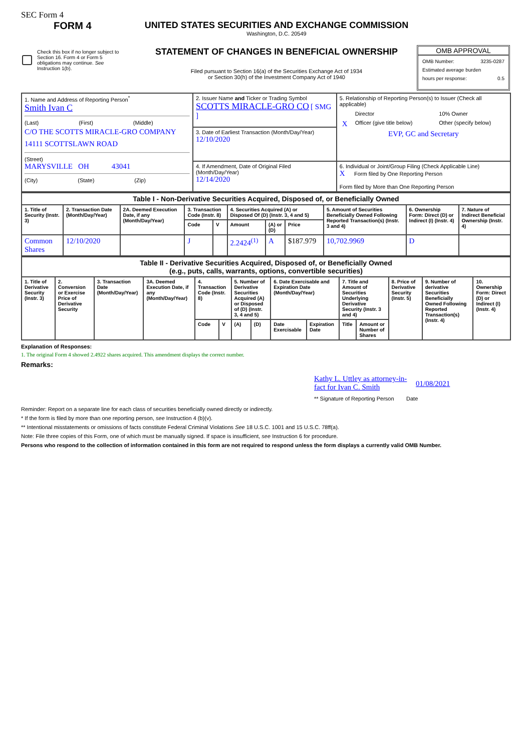SEC Form 4
FORM 4
Check this box if no longer subject to Section 16. Form 4 or Form 5 obligations may continue. See Instruction 1(b).
UNITED STATES SECURITIES AND EXCHANGE COMMISSION
Washington, D.C. 20549
STATEMENT OF CHANGES IN BENEFICIAL OWNERSHIP
Filed pursuant to Section 16(a) of the Securities Exchange Act of 1934
or Section 30(h) of the Investment Company Act of 1940
OMB APPROVAL
OMB Number: 3235-0287
Estimated average burden
hours per response: 0.5
| 1. Name and Address of Reporting Person<sup>*</sup> Smith Ivan C (Last) (First) (Middle) C/O THE SCOTTS MIRACLE-GRO COMPANY 14111 SCOTTSLAWN ROAD (Street) MARYSVILLE OH 43041 (City) (State) (Zip) | 2. Issuer Name and Ticker or Trading Symbol SCOTTS MIRACLE-GRO CO [ SMG ] | 5. Relationship of Reporting Person(s) to Issuer (Check all applicable) / / Director / / 10% Owner / / X / Officer (give title below) / / Other (specify below) / EVP, GC and Secretary |
| | 3. Date of Earliest Transaction (Month/Day/Year) 12/10/2020 | |
| | 4. If Amendment, Date of Original Filed (Month/Day/Year) 12/14/2020 | 6. Individual or Joint/Group Filing (Check Applicable Line) X Form filed by One Reporting Person Form filed by More than One Reporting Person |
| Table I - Non-Derivative Securities Acquired, Disposed of, or Beneficially Owned | | | | | | | | | | |
| --- | --- | --- | --- | --- | --- | --- | --- | --- | --- | --- |
| 1. Title of Security (Instr. 3) | 2. Transaction Date (Month/Day/Year) | 2A. Deemed Execution Date, if any (Month/Day/Year) | 3. Transaction Code (Instr. 8) | | 4. Securities Acquired (A) or Disposed Of (D) (Instr. 3, 4 and 5) | | | 5. Amount of Securities Beneficially Owned Following Reported Transaction(s) (Instr. 3 and 4) | 6. Ownership Form: Direct (D) or Indirect (I) (Instr. 4) | 7. Nature of Indirect Beneficial Ownership (Instr. 4) |
| | | | Code | V | Amount | (A) or (D) | Price | | | |
| Common Shares | 12/10/2020 | | J | | 2.2424<sup>(1)</sup> | A | $187.979 | 10,702.9969 | D | |
| Table II - Derivative Securities Acquired, Disposed of, or Beneficially Owned (e.g., puts, calls, warrants, options, convertible securities) | | | | | | | | | | | | | | |
| --- | --- | --- | --- | --- | --- | --- | --- | --- | --- | --- | --- | --- | --- | --- |
| 1. Title of Derivative Security (Instr. 3) | 2. Conversion or Exercise Price of Derivative Security | 3. Transaction Date (Month/Day/Year) | 3A. Deemed Execution Date, if any (Month/Day/Year) | 4. Transaction Code (Instr. 8) | | 5. Number of Derivative Securities Acquired (A) or Disposed of (D) (Instr. 3, 4 and 5) | | 6. Date Exercisable and Expiration Date (Month/Day/Year) | | 7. Title and Amount of Securities Underlying Derivative Security (Instr. 3 and 4) | | 8. Price of Derivative Security (Instr. 5) | 9. Number of derivative Securities Beneficially Owned Following Reported Transaction(s) (Instr. 4) | 10. Ownership Form: Direct (D) or Indirect (I) (Instr. 4) |
| | | | | Code | V | (A) | (D) | Date Exercisable | Expiration Date | Title | Amount or Number of Shares | | | |
Explanation of Responses:
1. The original Form 4 showed 2.4922 shares acquired. This amendment displays the correct number.
Remarks:
Kathy L. Uttley as attorney-in-fact for Ivan C. Smith 01/08/2021
** Signature of Reporting Person Date
Reminder: Report on a separate line for each class of securities beneficially owned directly or indirectly.
* If the form is filed by more than one reporting person, see Instruction 4 (b)(v).
** Intentional misstatements or omissions of facts constitute Federal Criminal Violations See 18 U.S.C. 1001 and 15 U.S.C. 78ff(a).
Note: File three copies of this Form, one of which must be manually signed. If space is insufficient, see Instruction 6 for procedure.
Persons who respond to the collection of information contained in this form are not required to respond unless the form displays a currently valid OMB Number.